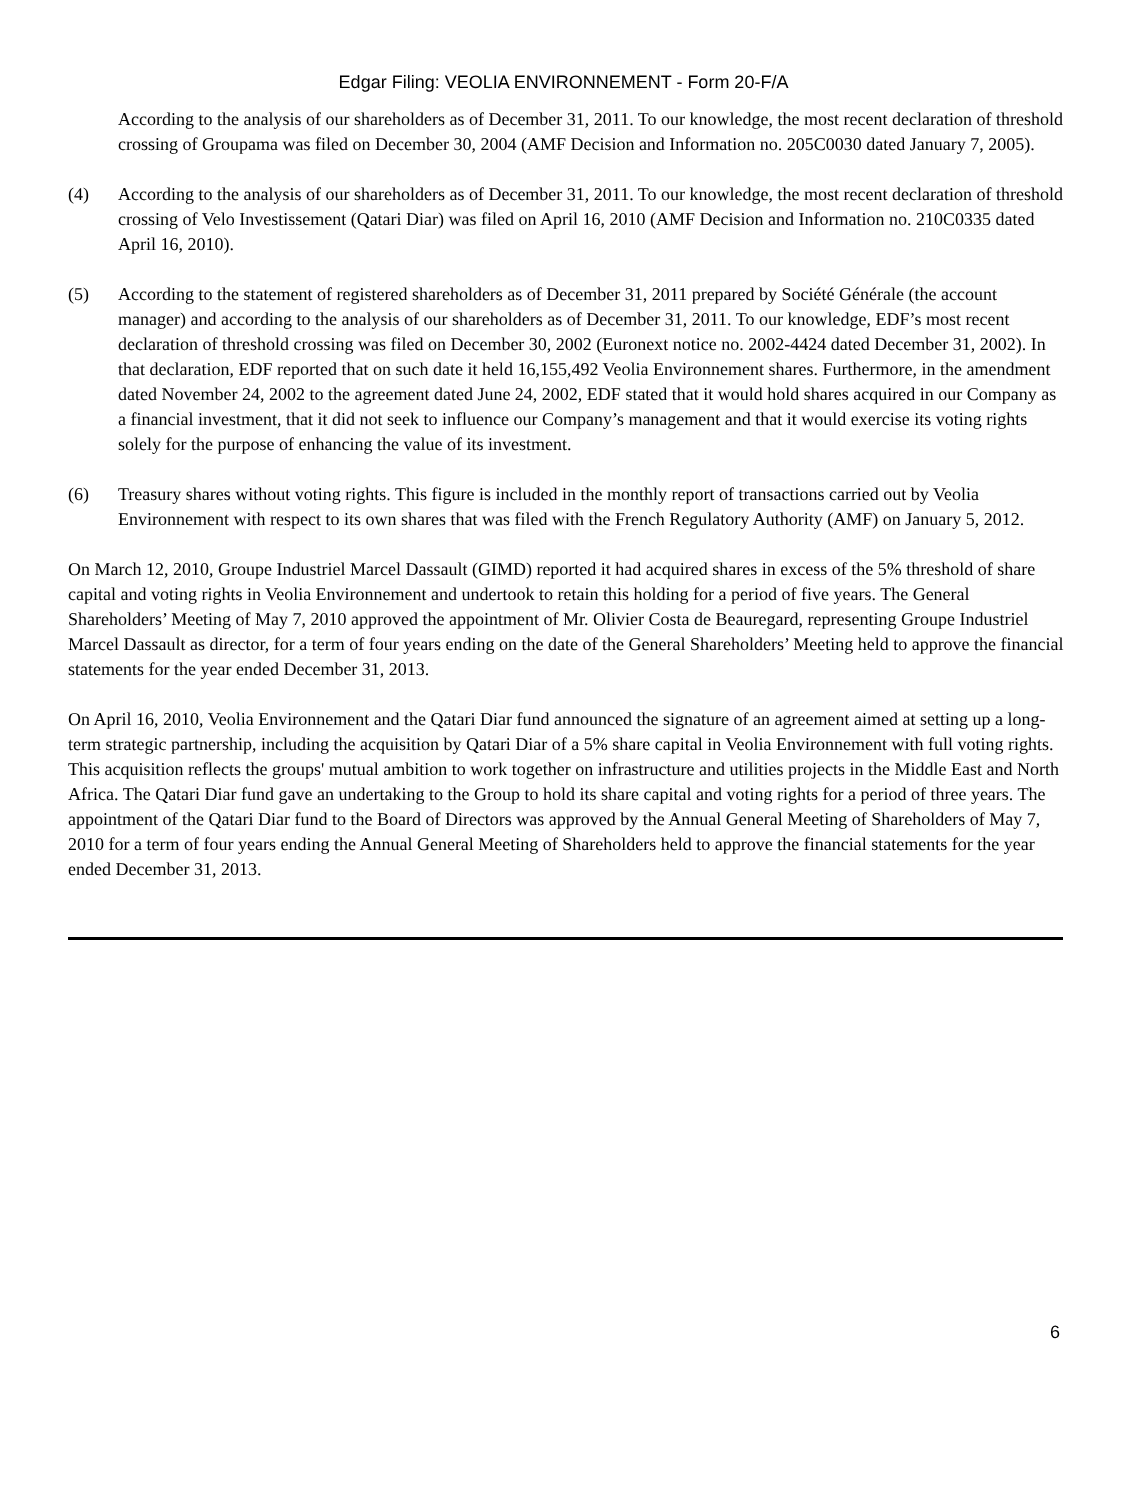Edgar Filing: VEOLIA ENVIRONNEMENT - Form 20-F/A
According to the analysis of our shareholders as of December 31, 2011. To our knowledge, the most recent declaration of threshold crossing of Groupama was filed on December 30, 2004 (AMF Decision and Information no. 205C0030 dated January 7, 2005).
(4) According to the analysis of our shareholders as of December 31, 2011. To our knowledge, the most recent declaration of threshold crossing of Velo Investissement (Qatari Diar) was filed on April 16, 2010 (AMF Decision and Information no. 210C0335 dated April 16, 2010).
(5) According to the statement of registered shareholders as of December 31, 2011 prepared by Société Générale (the account manager) and according to the analysis of our shareholders as of December 31, 2011. To our knowledge, EDF’s most recent declaration of threshold crossing was filed on December 30, 2002 (Euronext notice no. 2002-4424 dated December 31, 2002). In that declaration, EDF reported that on such date it held 16,155,492 Veolia Environnement shares. Furthermore, in the amendment dated November 24, 2002 to the agreement dated June 24, 2002, EDF stated that it would hold shares acquired in our Company as a financial investment, that it did not seek to influence our Company’s management and that it would exercise its voting rights solely for the purpose of enhancing the value of its investment.
(6) Treasury shares without voting rights. This figure is included in the monthly report of transactions carried out by Veolia Environnement with respect to its own shares that was filed with the French Regulatory Authority (AMF) on January 5, 2012.
On March 12, 2010, Groupe Industriel Marcel Dassault (GIMD) reported it had acquired shares in excess of the 5% threshold of share capital and voting rights in Veolia Environnement and undertook to retain this holding for a period of five years. The General Shareholders’ Meeting of May 7, 2010 approved the appointment of Mr. Olivier Costa de Beauregard, representing Groupe Industriel Marcel Dassault as director, for a term of four years ending on the date of the General Shareholders’ Meeting held to approve the financial statements for the year ended December 31, 2013.
On April 16, 2010, Veolia Environnement and the Qatari Diar fund announced the signature of an agreement aimed at setting up a long-term strategic partnership, including the acquisition by Qatari Diar of a 5% share capital in Veolia Environnement with full voting rights. This acquisition reflects the groups' mutual ambition to work together on infrastructure and utilities projects in the Middle East and North Africa. The Qatari Diar fund gave an undertaking to the Group to hold its share capital and voting rights for a period of three years. The appointment of the Qatari Diar fund to the Board of Directors was approved by the Annual General Meeting of Shareholders of May 7, 2010 for a term of four years ending the Annual General Meeting of Shareholders held to approve the financial statements for the year ended December 31, 2013.
6